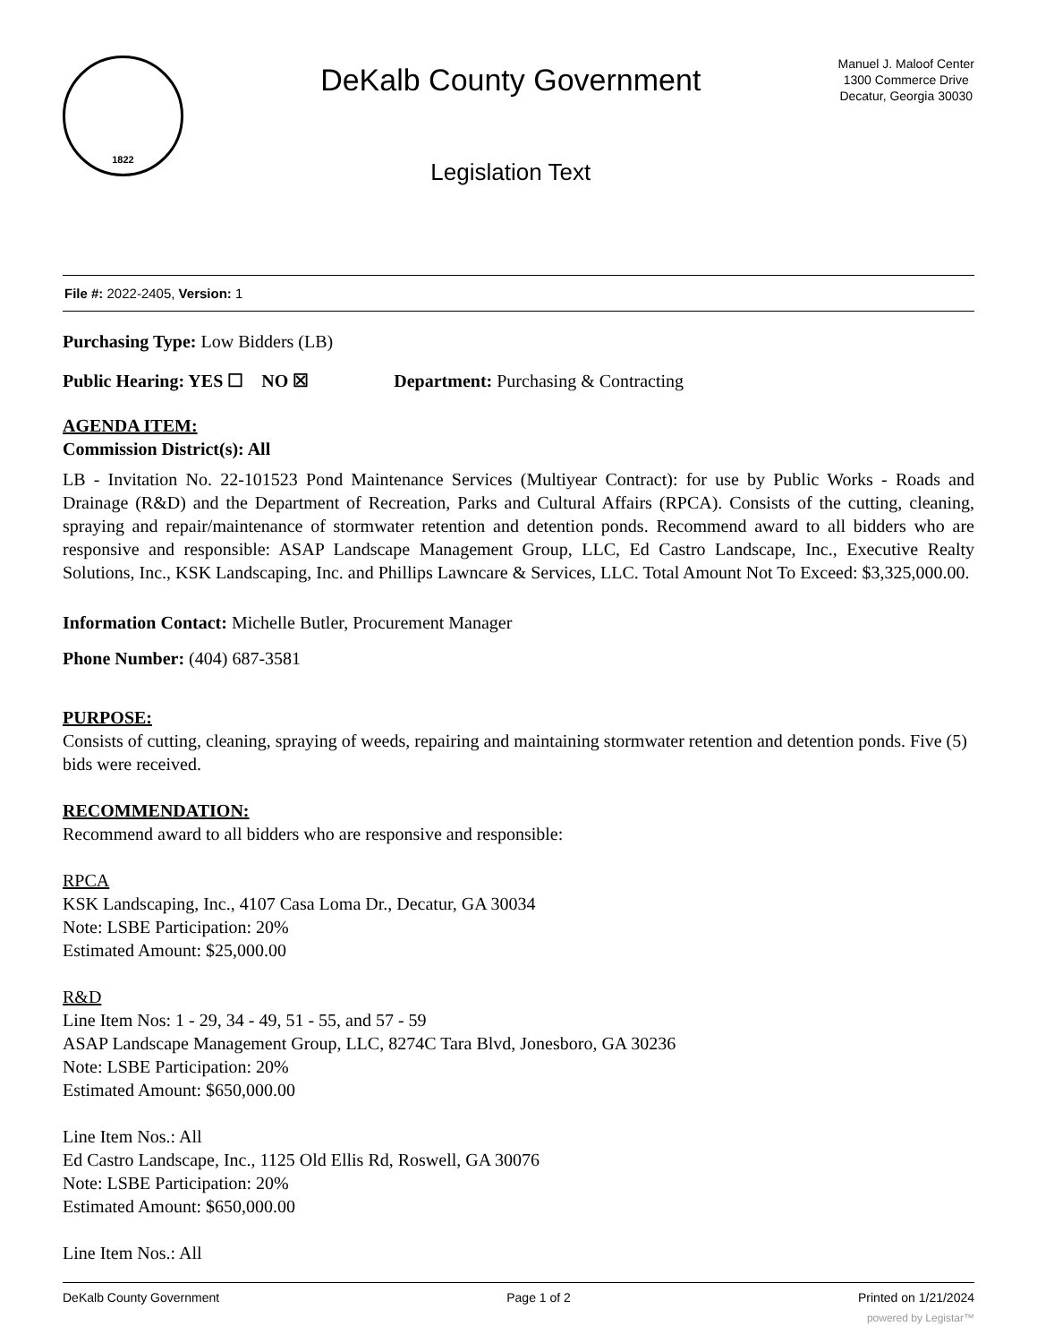1822
DeKalb County Government
Legislation Text
Manuel J. Maloof Center
1300 Commerce Drive
Decatur, Georgia 30030
File #: 2022-2405, Version: 1
Purchasing Type: Low Bidders (LB)
Public Hearing: YES ☐ NO ☒ Department: Purchasing & Contracting
AGENDA ITEM:
Commission District(s): All
LB - Invitation No. 22-101523 Pond Maintenance Services (Multiyear Contract): for use by Public Works - Roads and Drainage (R&D) and the Department of Recreation, Parks and Cultural Affairs (RPCA). Consists of the cutting, cleaning, spraying and repair/maintenance of stormwater retention and detention ponds. Recommend award to all bidders who are responsive and responsible: ASAP Landscape Management Group, LLC, Ed Castro Landscape, Inc., Executive Realty Solutions, Inc., KSK Landscaping, Inc. and Phillips Lawncare & Services, LLC. Total Amount Not To Exceed: $3,325,000.00.
Information Contact: Michelle Butler, Procurement Manager
Phone Number: (404) 687-3581
PURPOSE:
Consists of cutting, cleaning, spraying of weeds, repairing and maintaining stormwater retention and detention ponds. Five (5) bids were received.
RECOMMENDATION:
Recommend award to all bidders who are responsive and responsible:
RPCA
KSK Landscaping, Inc., 4107 Casa Loma Dr., Decatur, GA 30034
Note: LSBE Participation: 20%
Estimated Amount: $25,000.00
R&D
Line Item Nos: 1 - 29, 34 - 49, 51 - 55, and 57 - 59
ASAP Landscape Management Group, LLC, 8274C Tara Blvd, Jonesboro, GA 30236
Note: LSBE Participation: 20%
Estimated Amount: $650,000.00
Line Item Nos.: All
Ed Castro Landscape, Inc., 1125 Old Ellis Rd, Roswell, GA 30076
Note: LSBE Participation: 20%
Estimated Amount: $650,000.00
Line Item Nos.: All
DeKalb County Government Page 1 of 2 Printed on 1/21/2024
powered by Legistar™